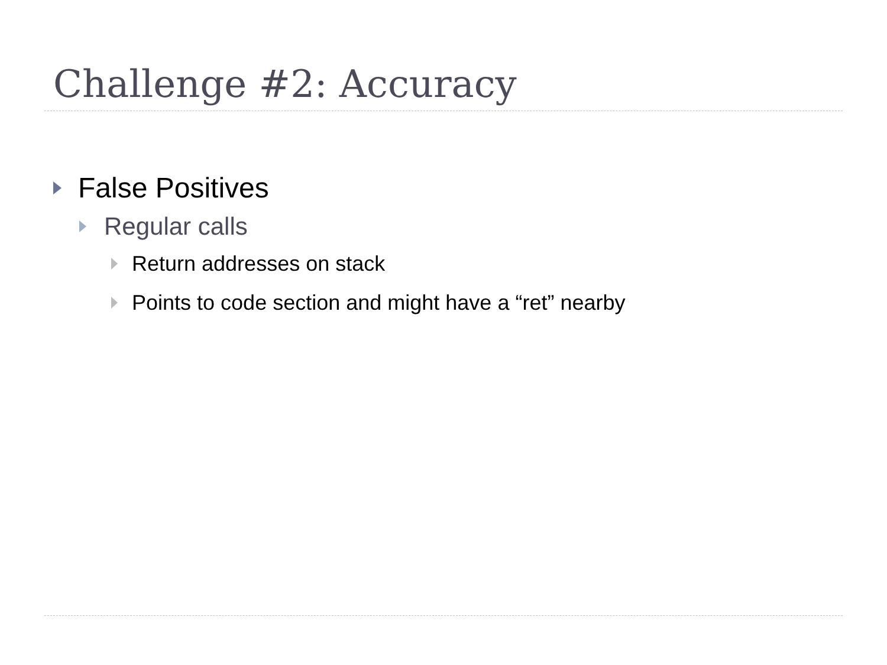Challenge #2: Accuracy
False Positives
Regular calls
Return addresses on stack
Points to code section and might have a “ret” nearby